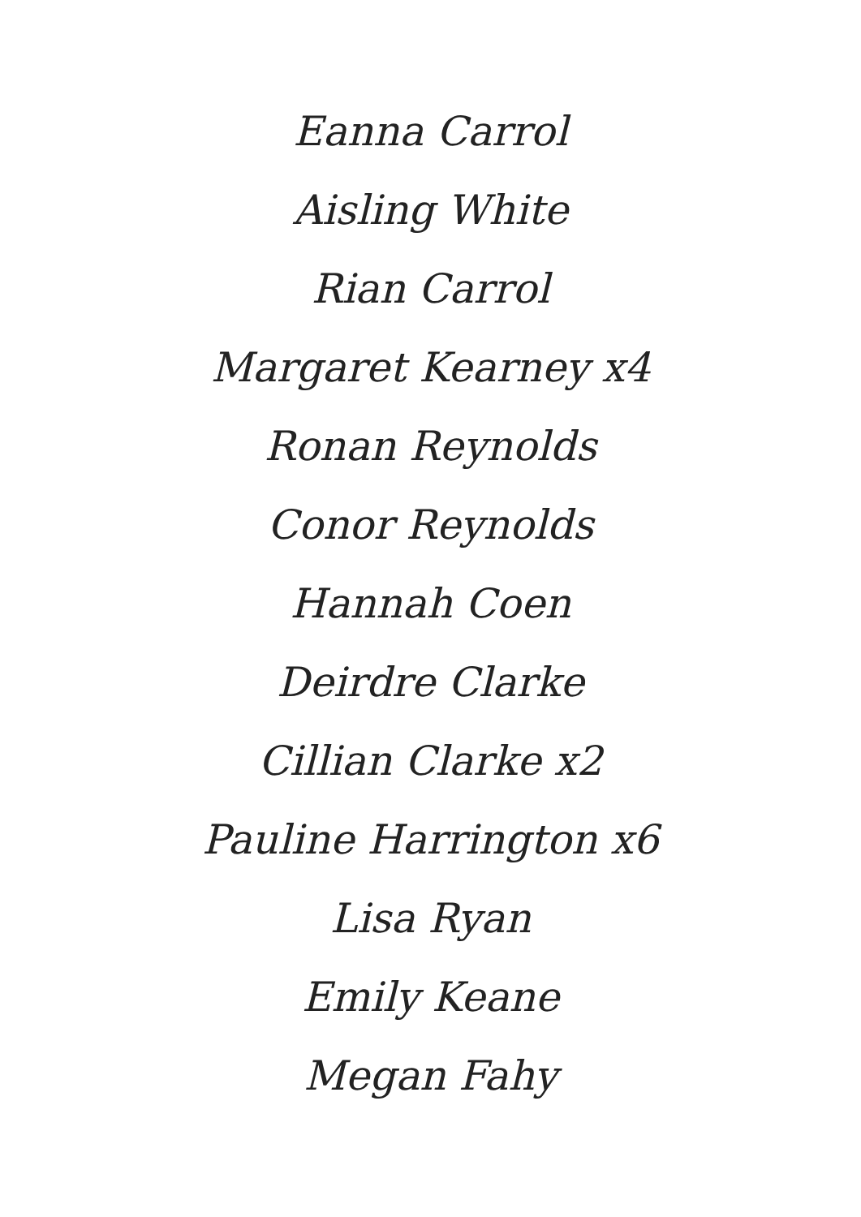Eanna Carrol
Aisling White
Rian Carrol
Margaret Kearney x4
Ronan Reynolds
Conor Reynolds
Hannah Coen
Deirdre Clarke
Cillian Clarke x2
Pauline Harrington x6
Lisa Ryan
Emily Keane
Megan Fahy